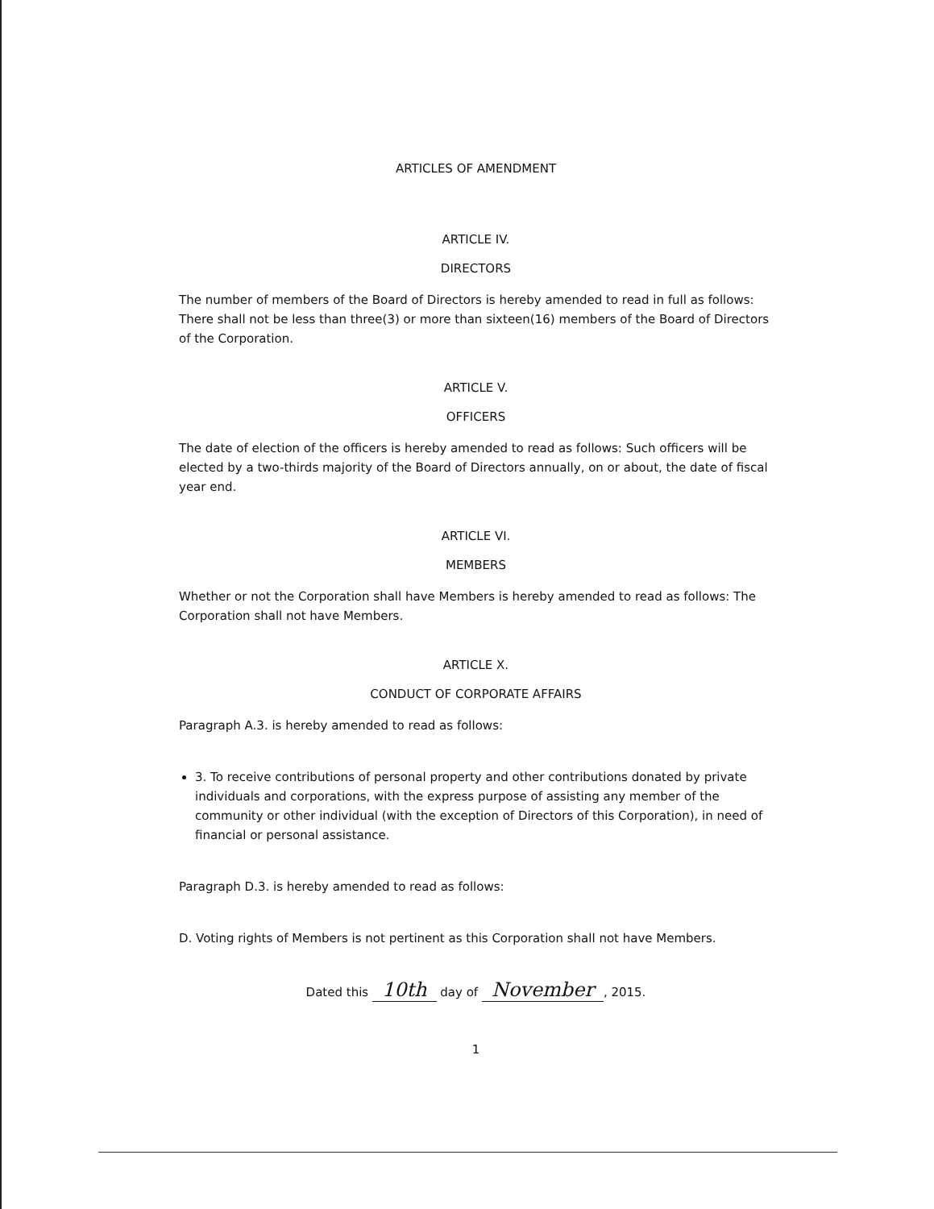ARTICLES OF AMENDMENT
ARTICLE IV.
DIRECTORS
The number of members of the Board of Directors is hereby amended to read in full as follows: There shall not be less than three(3) or more than sixteen(16) members of the Board of Directors of the Corporation.
ARTICLE V.
OFFICERS
The date of election of the officers is hereby amended to read as follows: Such officers will be elected by a two-thirds majority of the Board of Directors annually, on or about, the date of fiscal year end.
ARTICLE VI.
MEMBERS
Whether or not the Corporation shall have Members is hereby amended to read as follows: The Corporation shall not have Members.
ARTICLE X.
CONDUCT OF CORPORATE AFFAIRS
Paragraph A.3. is hereby amended to read as follows:
3. To receive contributions of personal property and other contributions donated by private individuals and corporations, with the express purpose of assisting any member of the community or other individual (with the exception of Directors of this Corporation), in need of financial or personal assistance.
Paragraph D.3. is hereby amended to read as follows:
D. Voting rights of Members is not pertinent as this Corporation shall not have Members.
Dated this 10th day of November, 2015.
1